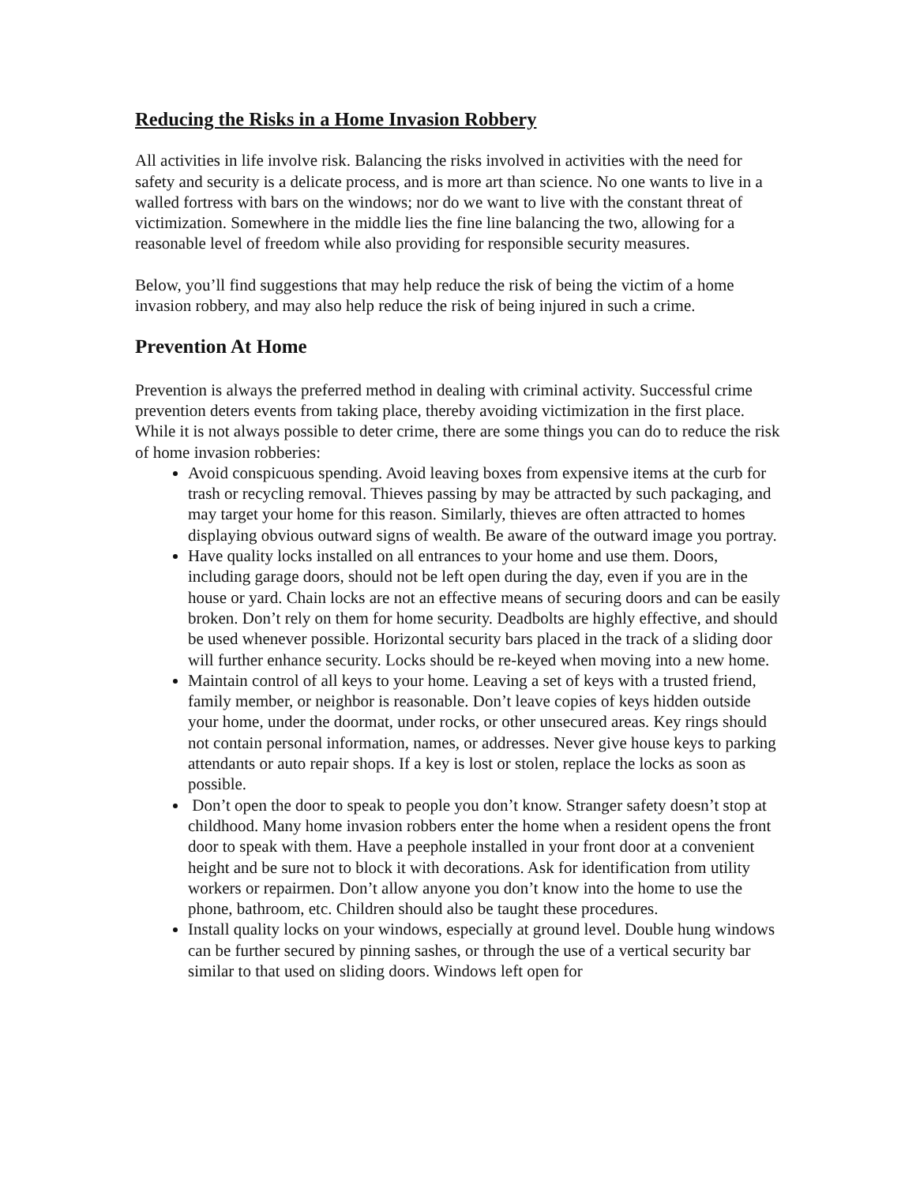Reducing the Risks in a Home Invasion Robbery
All activities in life involve risk. Balancing the risks involved in activities with the need for safety and security is a delicate process, and is more art than science. No one wants to live in a walled fortress with bars on the windows; nor do we want to live with the constant threat of victimization. Somewhere in the middle lies the fine line balancing the two, allowing for a reasonable level of freedom while also providing for responsible security measures.
Below, you’ll find suggestions that may help reduce the risk of being the victim of a home invasion robbery, and may also help reduce the risk of being injured in such a crime.
Prevention At Home
Prevention is always the preferred method in dealing with criminal activity. Successful crime prevention deters events from taking place, thereby avoiding victimization in the first place. While it is not always possible to deter crime, there are some things you can do to reduce the risk of home invasion robberies:
Avoid conspicuous spending. Avoid leaving boxes from expensive items at the curb for trash or recycling removal. Thieves passing by may be attracted by such packaging, and may target your home for this reason. Similarly, thieves are often attracted to homes displaying obvious outward signs of wealth. Be aware of the outward image you portray.
Have quality locks installed on all entrances to your home and use them. Doors, including garage doors, should not be left open during the day, even if you are in the house or yard. Chain locks are not an effective means of securing doors and can be easily broken. Don’t rely on them for home security. Deadbolts are highly effective, and should be used whenever possible. Horizontal security bars placed in the track of a sliding door will further enhance security. Locks should be re-keyed when moving into a new home.
Maintain control of all keys to your home. Leaving a set of keys with a trusted friend, family member, or neighbor is reasonable. Don’t leave copies of keys hidden outside your home, under the doormat, under rocks, or other unsecured areas. Key rings should not contain personal information, names, or addresses. Never give house keys to parking attendants or auto repair shops. If a key is lost or stolen, replace the locks as soon as possible.
Don’t open the door to speak to people you don’t know. Stranger safety doesn’t stop at childhood. Many home invasion robbers enter the home when a resident opens the front door to speak with them. Have a peephole installed in your front door at a convenient height and be sure not to block it with decorations. Ask for identification from utility workers or repairmen. Don’t allow anyone you don’t know into the home to use the phone, bathroom, etc. Children should also be taught these procedures.
Install quality locks on your windows, especially at ground level. Double hung windows can be further secured by pinning sashes, or through the use of a vertical security bar similar to that used on sliding doors. Windows left open for